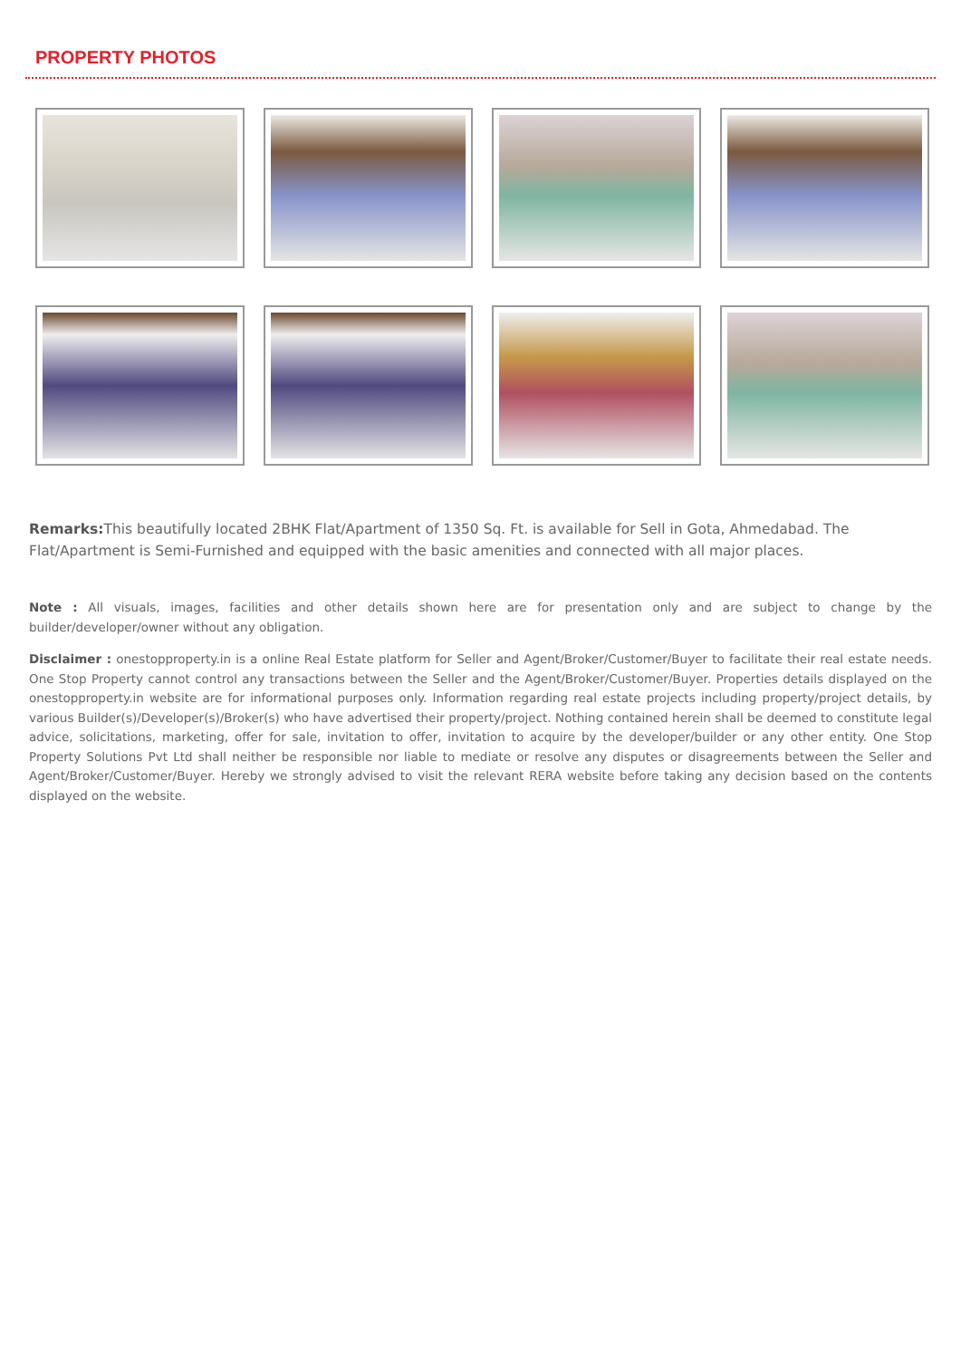PROPERTY PHOTOS
Remarks: This beautifully located 2BHK Flat/Apartment of 1350 Sq. Ft. is available for Sell in Gota, Ahmedabad. The Flat/Apartment is Semi-Furnished and equipped with the basic amenities and connected with all major places.
Note : All visuals, images, facilities and other details shown here are for presentation only and are subject to change by the builder/developer/owner without any obligation.
Disclaimer : onestopproperty.in is a online Real Estate platform for Seller and Agent/Broker/Customer/Buyer to facilitate their real estate needs. One Stop Property cannot control any transactions between the Seller and the Agent/Broker/Customer/Buyer. Properties details displayed on the onestopproperty.in website are for informational purposes only. Information regarding real estate projects including property/project details, by various Builder(s)/Developer(s)/Broker(s) who have advertised their property/project. Nothing contained herein shall be deemed to constitute legal advice, solicitations, marketing, offer for sale, invitation to offer, invitation to acquire by the developer/builder or any other entity. One Stop Property Solutions Pvt Ltd shall neither be responsible nor liable to mediate or resolve any disputes or disagreements between the Seller and Agent/Broker/Customer/Buyer. Hereby we strongly advised to visit the relevant RERA website before taking any decision based on the contents displayed on the website.